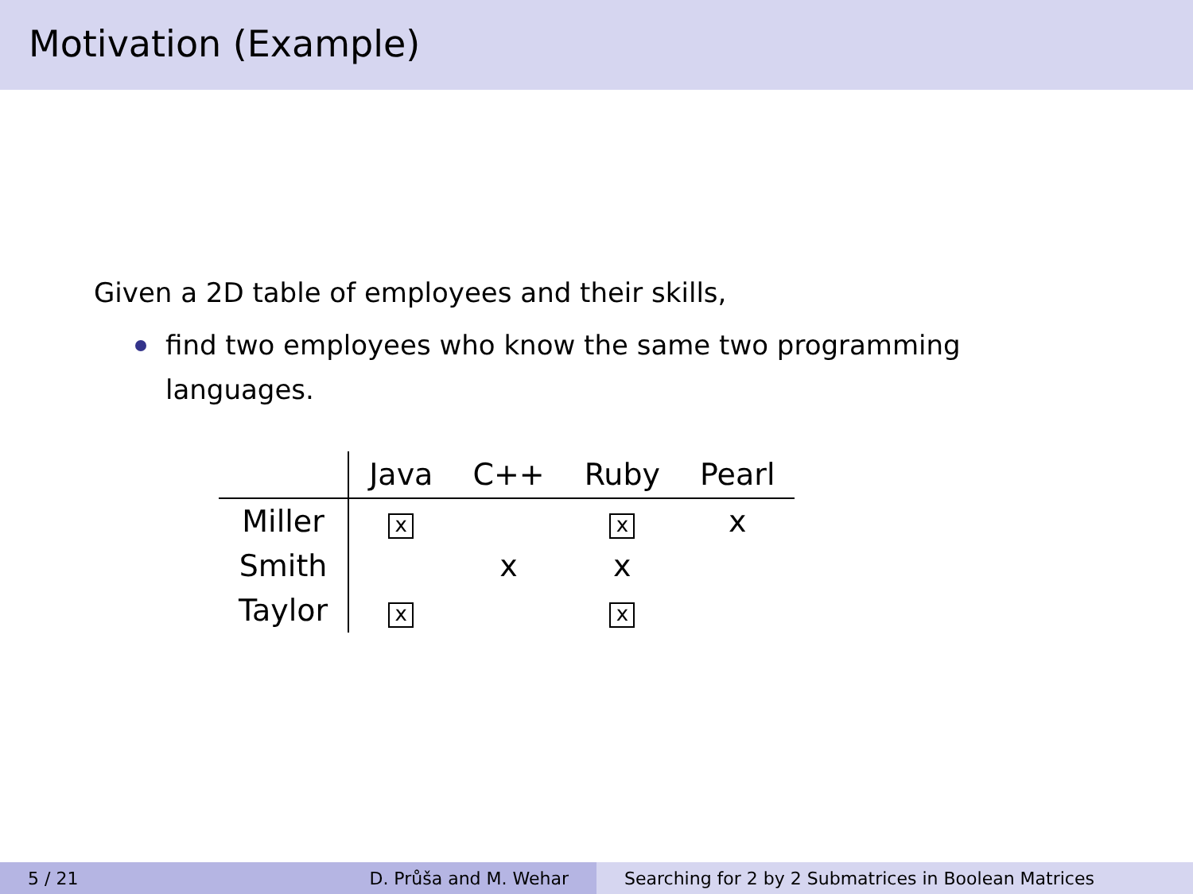Motivation (Example)
Given a 2D table of employees and their skills,
find two employees who know the same two programming languages.
| | Java | C++ | Ruby | Pearl |
| --- | --- | --- | --- | --- |
| Miller | x | | x | x |
| Smith | | x | x | |
| Taylor | x | | x | |
5 / 21 D. Průša and M. Wehar Searching for 2 by 2 Submatrices in Boolean Matrices